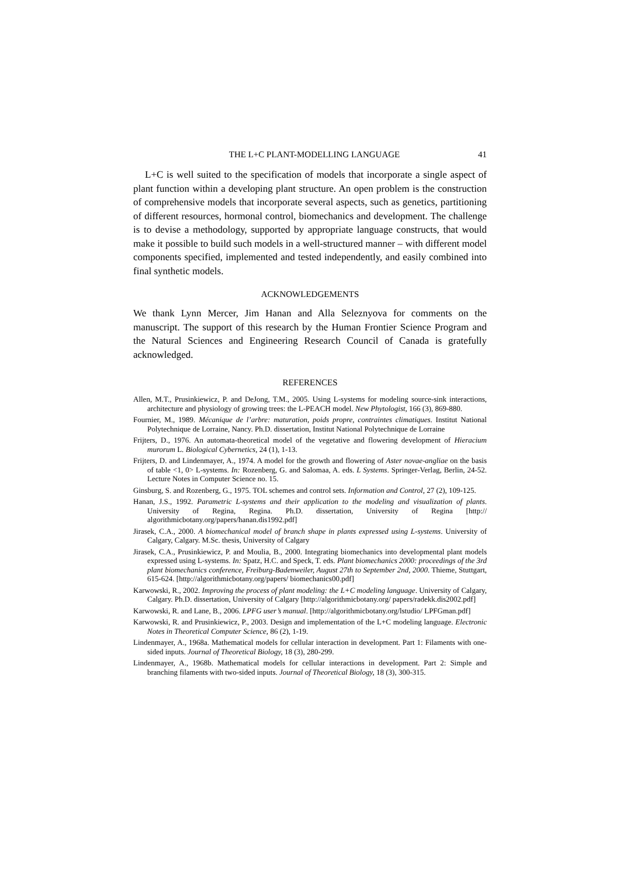THE L+C PLANT-MODELLING LANGUAGE 41
L+C is well suited to the specification of models that incorporate a single aspect of plant function within a developing plant structure. An open problem is the construction of comprehensive models that incorporate several aspects, such as genetics, partitioning of different resources, hormonal control, biomechanics and development. The challenge is to devise a methodology, supported by appropriate language constructs, that would make it possible to build such models in a well-structured manner – with different model components specified, implemented and tested independently, and easily combined into final synthetic models.
ACKNOWLEDGEMENTS
We thank Lynn Mercer, Jim Hanan and Alla Seleznyova for comments on the manuscript. The support of this research by the Human Frontier Science Program and the Natural Sciences and Engineering Research Council of Canada is gratefully acknowledged.
REFERENCES
Allen, M.T., Prusinkiewicz, P. and DeJong, T.M., 2005. Using L-systems for modeling source-sink interactions, architecture and physiology of growing trees: the L-PEACH model. New Phytologist, 166 (3), 869-880.
Fournier, M., 1989. Mécanique de l’arbre: maturation, poids propre, contraintes climatiques. Institut National Polytechnique de Lorraine, Nancy. Ph.D. dissertation, Institut National Polytechnique de Lorraine
Frijters, D., 1976. An automata-theoretical model of the vegetative and flowering development of Hieracium murorum L. Biological Cybernetics, 24 (1), 1-13.
Frijters, D. and Lindenmayer, A., 1974. A model for the growth and flowering of Aster novae-angliae on the basis of table <1, 0> L-systems. In: Rozenberg, G. and Salomaa, A. eds. L Systems. Springer-Verlag, Berlin, 24-52. Lecture Notes in Computer Science no. 15.
Ginsburg, S. and Rozenberg, G., 1975. TOL schemes and control sets. Information and Control, 27 (2), 109-125.
Hanan, J.S., 1992. Parametric L-systems and their application to the modeling and visualization of plants. University of Regina, Regina. Ph.D. dissertation, University of Regina [http:// algorithmicbotany.org/papers/hanan.dis1992.pdf]
Jirasek, C.A., 2000. A biomechanical model of branch shape in plants expressed using L-systems. University of Calgary, Calgary. M.Sc. thesis, University of Calgary
Jirasek, C.A., Prusinkiewicz, P. and Moulia, B., 2000. Integrating biomechanics into developmental plant models expressed using L-systems. In: Spatz, H.C. and Speck, T. eds. Plant biomechanics 2000: proceedings of the 3rd plant biomechanics conference, Freiburg-Badenweiler, August 27th to September 2nd, 2000. Thieme, Stuttgart, 615-624. [http://algorithmicbotany.org/papers/ biomechanics00.pdf]
Karwowski, R., 2002. Improving the process of plant modeling: the L+C modeling language. University of Calgary, Calgary. Ph.D. dissertation, University of Calgary [http://algorithmicbotany.org/ papers/radekk.dis2002.pdf]
Karwowski, R. and Lane, B., 2006. LPFG user’s manual. [http://algorithmicbotany.org/lstudio/ LPFGman.pdf]
Karwowski, R. and Prusinkiewicz, P., 2003. Design and implementation of the L+C modeling language. Electronic Notes in Theoretical Computer Science, 86 (2), 1-19.
Lindenmayer, A., 1968a. Mathematical models for cellular interaction in development. Part 1: Filaments with one-sided inputs. Journal of Theoretical Biology, 18 (3), 280-299.
Lindenmayer, A., 1968b. Mathematical models for cellular interactions in development. Part 2: Simple and branching filaments with two-sided inputs. Journal of Theoretical Biology, 18 (3), 300-315.